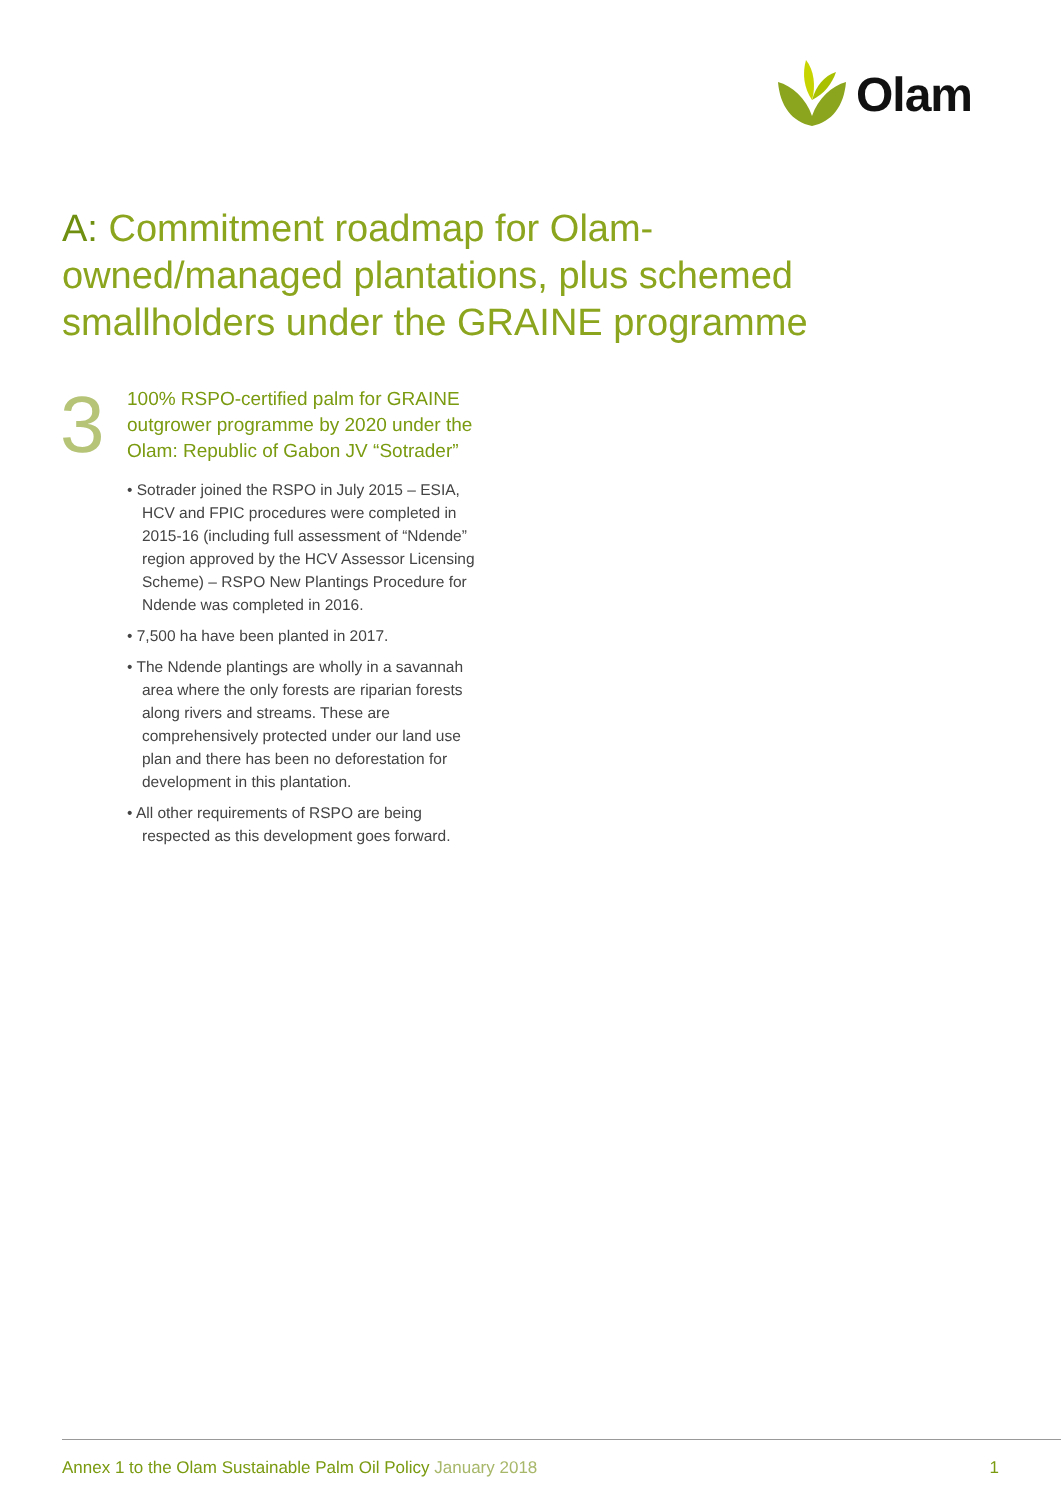Olam
A: Commitment roadmap for Olam-owned/managed plantations, plus schemed smallholders under the GRAINE programme
3
100% RSPO-certified palm for GRAINE outgrower programme by 2020 under the Olam: Republic of Gabon JV “Sotrader”
• Sotrader joined the RSPO in July 2015 – ESIA, HCV and FPIC procedures were completed in 2015-16 (including full assessment of “Ndende” region approved by the HCV Assessor Licensing Scheme) – RSPO New Plantings Procedure for Ndende was completed in 2016.
• 7,500 ha have been planted in 2017.
• The Ndende plantings are wholly in a savannah area where the only forests are riparian forests along rivers and streams. These are comprehensively protected under our land use plan and there has been no deforestation for development in this plantation.
• All other requirements of RSPO are being respected as this development goes forward.
Annex 1 to the Olam Sustainable Palm Oil Policy January 2018
1